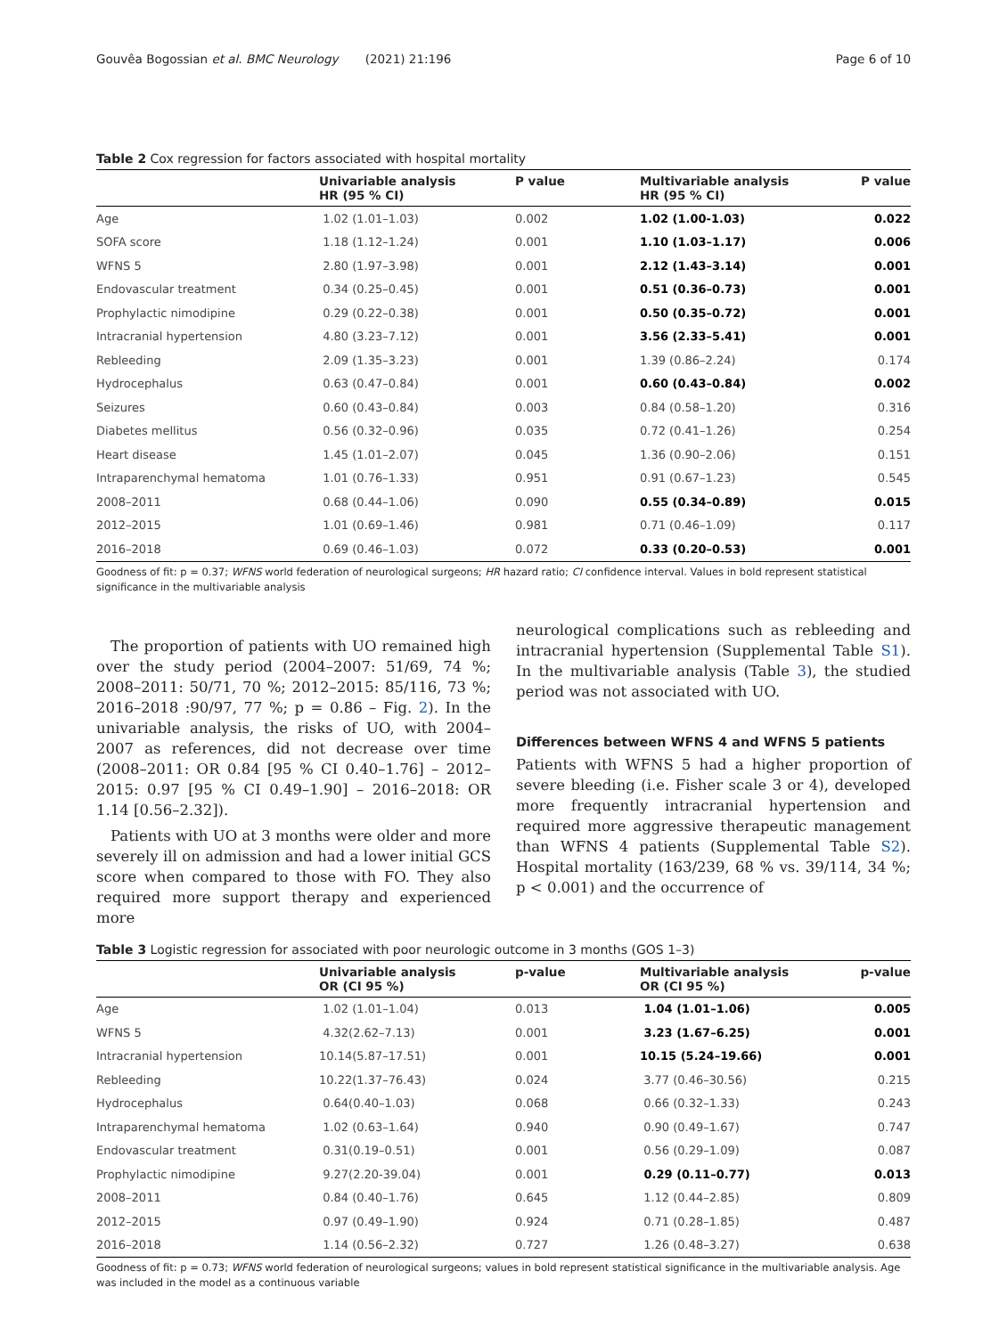Gouvêa Bogossian et al. BMC Neurology (2021) 21:196 Page 6 of 10
Table 2 Cox regression for factors associated with hospital mortality
| | Univariable analysis HR (95 % CI) | P value | Multivariable analysis HR (95 % CI) | P value |
| --- | --- | --- | --- | --- |
| Age | 1.02 (1.01–1.03) | 0.002 | 1.02 (1.00-1.03) | 0.022 |
| SOFA score | 1.18 (1.12–1.24) | 0.001 | 1.10 (1.03–1.17) | 0.006 |
| WFNS 5 | 2.80 (1.97–3.98) | 0.001 | 2.12 (1.43–3.14) | 0.001 |
| Endovascular treatment | 0.34 (0.25–0.45) | 0.001 | 0.51 (0.36–0.73) | 0.001 |
| Prophylactic nimodipine | 0.29 (0.22–0.38) | 0.001 | 0.50 (0.35–0.72) | 0.001 |
| Intracranial hypertension | 4.80 (3.23–7.12) | 0.001 | 3.56 (2.33–5.41) | 0.001 |
| Rebleeding | 2.09 (1.35–3.23) | 0.001 | 1.39 (0.86–2.24) | 0.174 |
| Hydrocephalus | 0.63 (0.47–0.84) | 0.001 | 0.60 (0.43–0.84) | 0.002 |
| Seizures | 0.60 (0.43–0.84) | 0.003 | 0.84 (0.58–1.20) | 0.316 |
| Diabetes mellitus | 0.56 (0.32–0.96) | 0.035 | 0.72 (0.41–1.26) | 0.254 |
| Heart disease | 1.45 (1.01–2.07) | 0.045 | 1.36 (0.90–2.06) | 0.151 |
| Intraparenchymal hematoma | 1.01 (0.76–1.33) | 0.951 | 0.91 (0.67–1.23) | 0.545 |
| 2008–2011 | 0.68 (0.44–1.06) | 0.090 | 0.55 (0.34–0.89) | 0.015 |
| 2012–2015 | 1.01 (0.69–1.46) | 0.981 | 0.71 (0.46–1.09) | 0.117 |
| 2016–2018 | 0.69 (0.46–1.03) | 0.072 | 0.33 (0.20–0.53) | 0.001 |
Goodness of fit: p = 0.37; WFNS world federation of neurological surgeons; HR hazard ratio; CI confidence interval. Values in bold represent statistical significance in the multivariable analysis
The proportion of patients with UO remained high over the study period (2004–2007: 51/69, 74 %; 2008–2011: 50/71, 70 %; 2012–2015: 85/116, 73 %; 2016–2018 :90/97, 77 %; p = 0.86 – Fig. 2). In the univariable analysis, the risks of UO, with 2004–2007 as references, did not decrease over time (2008–2011: OR 0.84 [95 % CI 0.40–1.76] – 2012–2015: 0.97 [95 % CI 0.49–1.90] – 2016–2018: OR 1.14 [0.56–2.32]).
Patients with UO at 3 months were older and more severely ill on admission and had a lower initial GCS score when compared to those with FO. They also required more support therapy and experienced more
neurological complications such as rebleeding and intracranial hypertension (Supplemental Table S1). In the multivariable analysis (Table 3), the studied period was not associated with UO.
Differences between WFNS 4 and WFNS 5 patients
Patients with WFNS 5 had a higher proportion of severe bleeding (i.e. Fisher scale 3 or 4), developed more frequently intracranial hypertension and required more aggressive therapeutic management than WFNS 4 patients (Supplemental Table S2). Hospital mortality (163/239, 68 % vs. 39/114, 34 %; p < 0.001) and the occurrence of
Table 3 Logistic regression for associated with poor neurologic outcome in 3 months (GOS 1–3)
| | Univariable analysis OR (CI 95 %) | p-value | Multivariable analysis OR (CI 95 %) | p-value |
| --- | --- | --- | --- | --- |
| Age | 1.02 (1.01–1.04) | 0.013 | 1.04 (1.01–1.06) | 0.005 |
| WFNS 5 | 4.32(2.62–7.13) | 0.001 | 3.23 (1.67–6.25) | 0.001 |
| Intracranial hypertension | 10.14(5.87–17.51) | 0.001 | 10.15 (5.24–19.66) | 0.001 |
| Rebleeding | 10.22(1.37–76.43) | 0.024 | 3.77 (0.46–30.56) | 0.215 |
| Hydrocephalus | 0.64(0.40–1.03) | 0.068 | 0.66 (0.32–1.33) | 0.243 |
| Intraparenchymal hematoma | 1.02 (0.63–1.64) | 0.940 | 0.90 (0.49–1.67) | 0.747 |
| Endovascular treatment | 0.31(0.19–0.51) | 0.001 | 0.56 (0.29–1.09) | 0.087 |
| Prophylactic nimodipine | 9.27(2.20-39.04) | 0.001 | 0.29 (0.11–0.77) | 0.013 |
| 2008–2011 | 0.84 (0.40–1.76) | 0.645 | 1.12 (0.44–2.85) | 0.809 |
| 2012–2015 | 0.97 (0.49–1.90) | 0.924 | 0.71 (0.28–1.85) | 0.487 |
| 2016–2018 | 1.14 (0.56–2.32) | 0.727 | 1.26 (0.48–3.27) | 0.638 |
Goodness of fit: p = 0.73; WFNS world federation of neurological surgeons; values in bold represent statistical significance in the multivariable analysis. Age was included in the model as a continuous variable